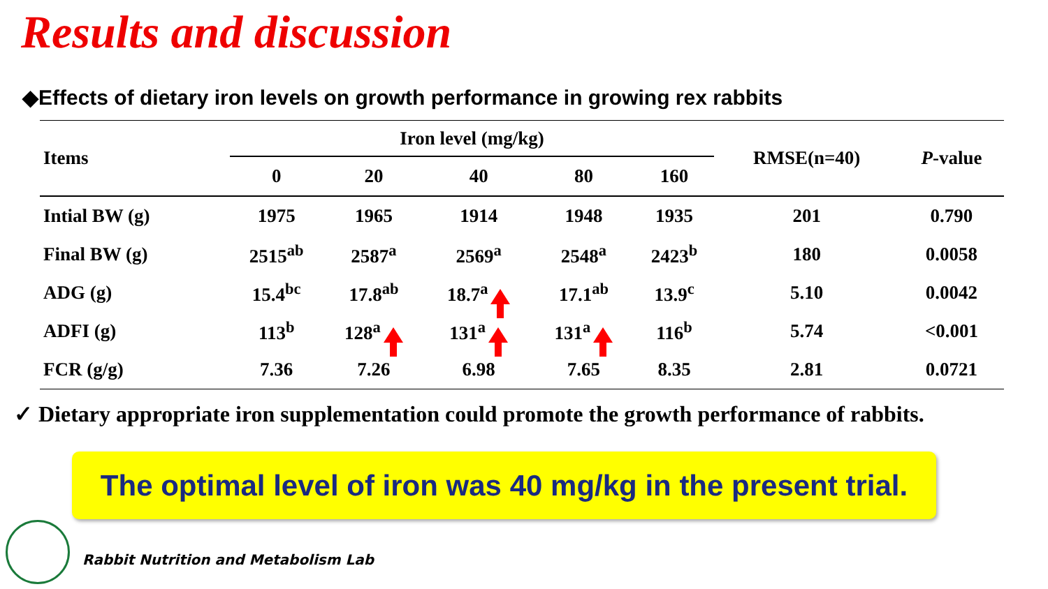Results and discussion
◆Effects of dietary iron levels on growth performance in growing rex rabbits
| Items | Iron level (mg/kg) | | | | | RMSE(n=40) | P -value |
| --- | --- | --- | --- | --- | --- | --- | --- |
| | 0 | 20 | 40 | 80 | 160 | | |
| Intial BW (g) | 1975 | 1965 | 1914 | 1948 | 1935 | 201 | 0.790 |
| Final BW (g) | 2515<sup>ab</sup> | 2587<sup>a</sup> | 2569<sup>a</sup> | 2548<sup>a</sup> | 2423<sup>b</sup> | 180 | 0.0058 |
| ADG (g) | 15.4<sup>bc</sup> | 17.8<sup>ab</sup> | 18.7<sup>a</sup> | 17.1<sup>ab</sup> | 13.9<sup>c</sup> | 5.10 | 0.0042 |
| ADFI (g) | 113<sup>b</sup> | 128<sup>a</sup> | 131<sup>a</sup> | 131<sup>a</sup> | 116<sup>b</sup> | 5.74 | <0.001 |
| FCR (g/g) | 7.36 | 7.26 | 6.98 | 7.65 | 8.35 | 2.81 | 0.0721 |
✓ Dietary appropriate iron supplementation could promote the growth performance of rabbits.
The optimal level of iron was 40 mg/kg in the present trial.
Rabbit Nutrition and Metabolism Lab